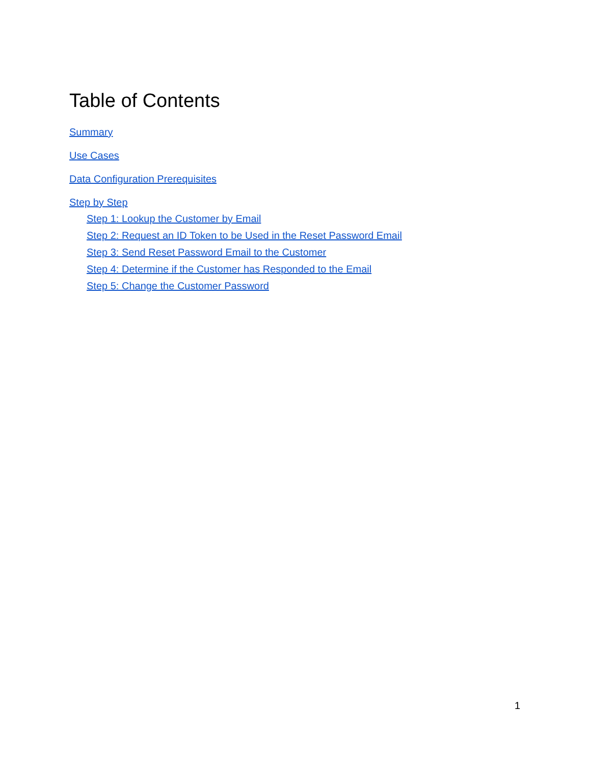Table of Contents
Summary
Use Cases
Data Configuration Prerequisites
Step by Step
Step 1: Lookup the Customer by Email
Step 2: Request an ID Token to be Used in the Reset Password Email
Step 3: Send Reset Password Email to the Customer
Step 4: Determine if the Customer has Responded to the Email
Step 5: Change the Customer Password
1